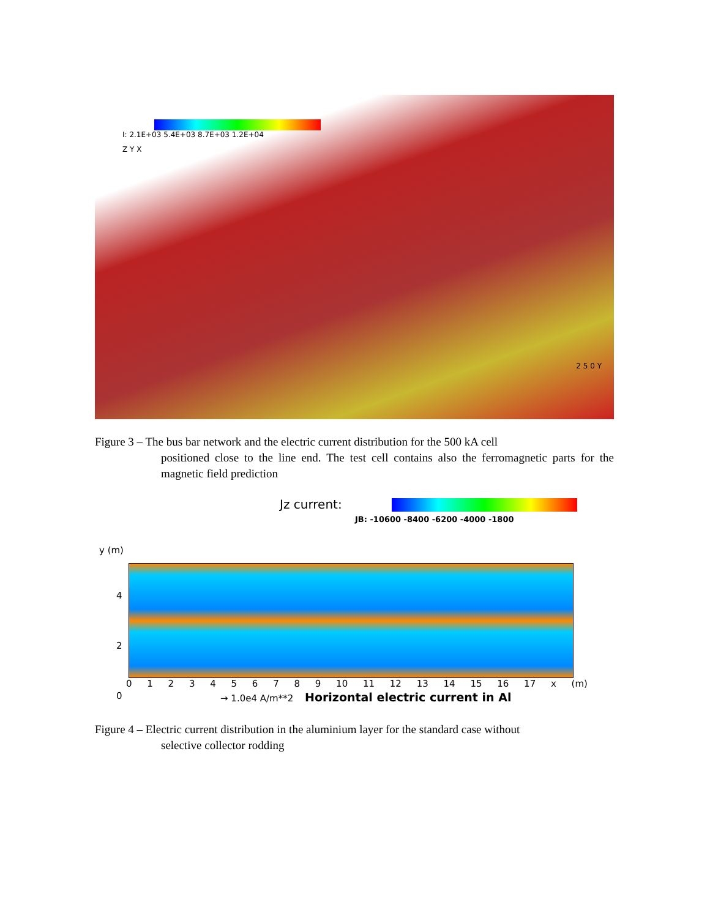I: 2.1E+03 5.4E+03 8.7E+03 1.2E+04
Z Y X
2 5 0 Y
Figure 3 – The bus bar network and the electric current distribution for the 500 kA cell
positioned close to the line end. The test cell contains also the ferromagnetic parts for the magnetic field prediction
Jz current:
JB: -10600 -8400 -6200 -4000 -1800
y (m)
4
2
0
0 1 2 3 4 5 6 7 8 9 10 11 12 13 14 15 16 17 x (m)
→ 1.0e4 A/m**2 Horizontal electric current in Al
Figure 4 – Electric current distribution in the aluminium layer for the standard case without
selective collector rodding